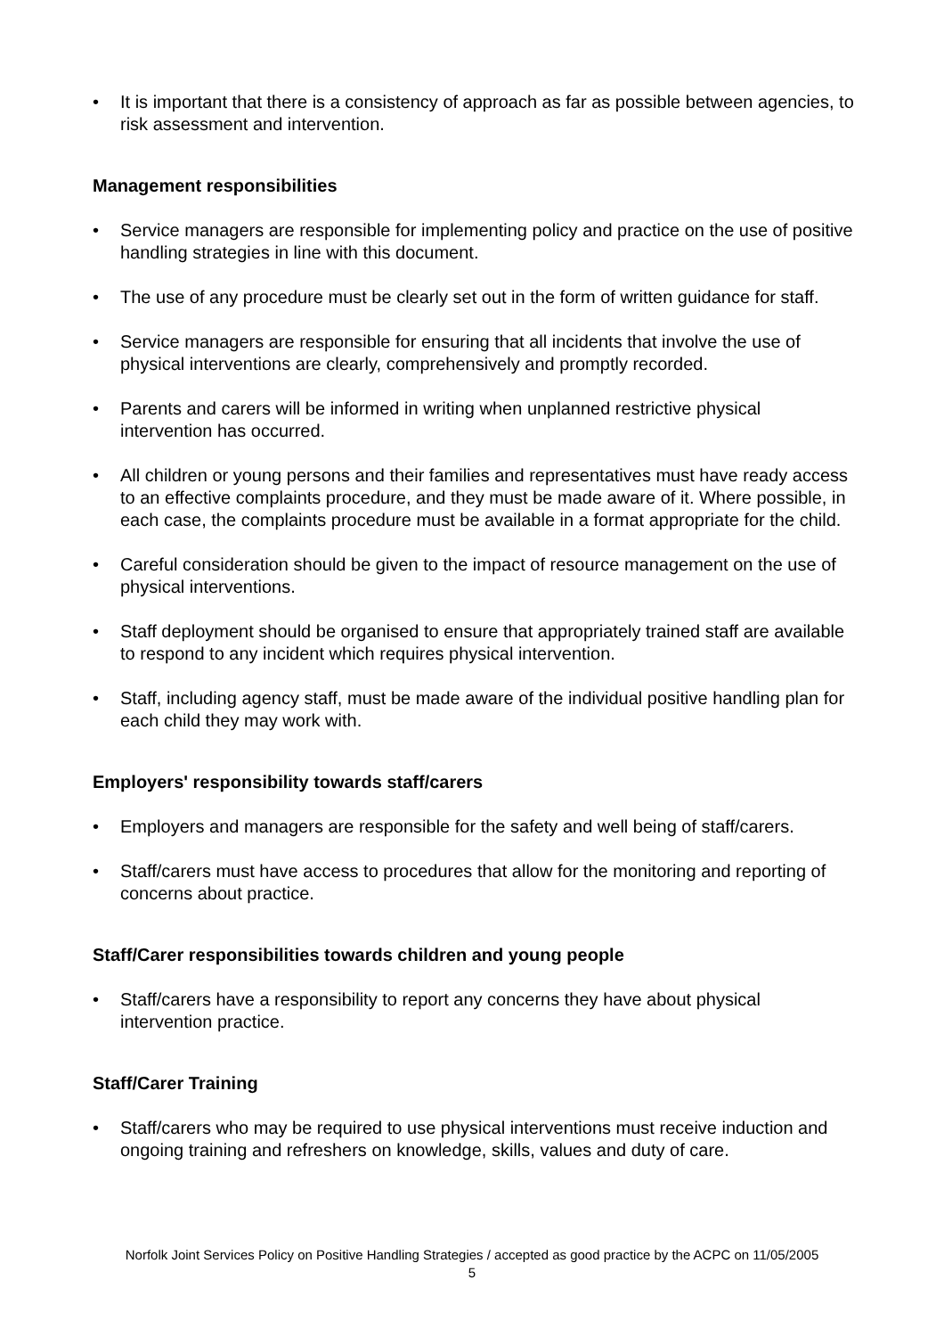• It is important that there is a consistency of approach as far as possible between agencies, to risk assessment and intervention.
Management responsibilities
• Service managers are responsible for implementing policy and practice on the use of positive handling strategies in line with this document.
• The use of any procedure must be clearly set out in the form of written guidance for staff.
• Service managers are responsible for ensuring that all incidents that involve the use of physical interventions are clearly, comprehensively and promptly recorded.
• Parents and carers will be informed in writing when unplanned restrictive physical intervention has occurred.
• All children or young persons and their families and representatives must have ready access to an effective complaints procedure, and they must be made aware of it. Where possible, in each case, the complaints procedure must be available in a format appropriate for the child.
• Careful consideration should be given to the impact of resource management on the use of physical interventions.
• Staff deployment should be organised to ensure that appropriately trained staff are available to respond to any incident which requires physical intervention.
• Staff, including agency staff, must be made aware of the individual positive handling plan for each child they may work with.
Employers' responsibility towards staff/carers
• Employers and managers are responsible for the safety and well being of staff/carers.
• Staff/carers must have access to procedures that allow for the monitoring and reporting of concerns about practice.
Staff/Carer responsibilities towards children and young people
• Staff/carers have a responsibility to report any concerns they have about physical intervention practice.
Staff/Carer Training
• Staff/carers who may be required to use physical interventions must receive induction and ongoing training and refreshers on knowledge, skills, values and duty of care.
Norfolk Joint Services Policy on Positive Handling Strategies / accepted as good practice by the ACPC on 11/05/2005
5